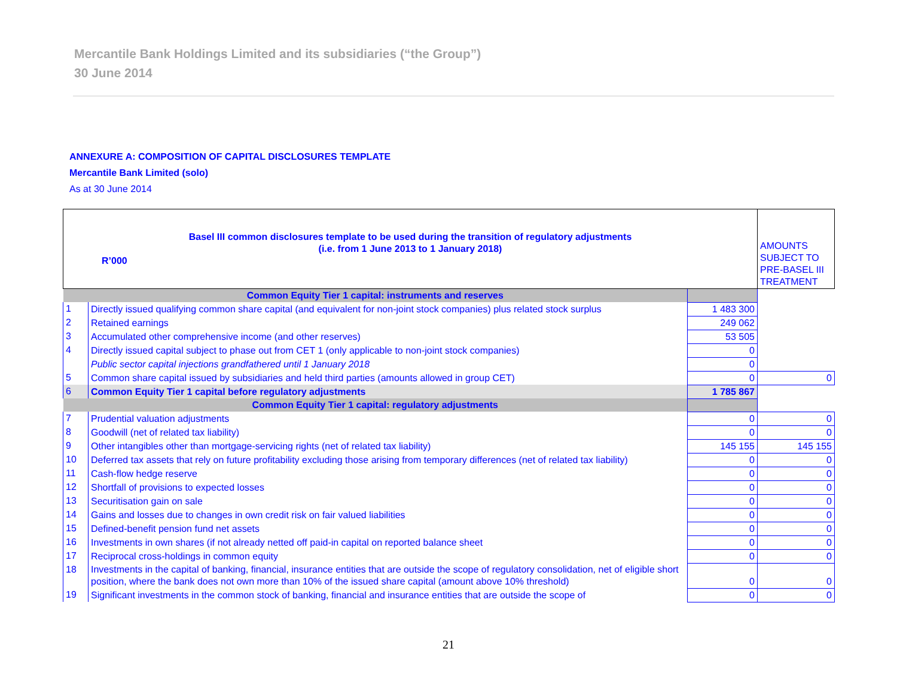Mercantile Bank Holdings Limited and its subsidiaries (“the Group”)
30 June 2014
ANNEXURE A: COMPOSITION OF CAPITAL DISCLOSURES TEMPLATE
Mercantile Bank Limited (solo)
As at 30 June 2014
| Basel III common disclosures template to be used during the transition of regulatory adjustments (i.e. from 1 June 2013 to 1 January 2018) R’000 | | | AMOUNTS SUBJECT TO PRE-BASEL III TREATMENT |
| --- | --- | --- | --- |
| Common Equity Tier 1 capital: instruments and reserves | | | |
| 1 | Directly issued qualifying common share capital (and equivalent for non-joint stock companies) plus related stock surplus | 1 483 300 | |
| 2 | Retained earnings | 249 062 | |
| 3 | Accumulated other comprehensive income (and other reserves) | 53 505 | |
| 4 | Directly issued capital subject to phase out from CET 1 (only applicable to non-joint stock companies) | 0 | |
| | Public sector capital injections grandfathered until 1 January 2018 | 0 | |
| 5 | Common share capital issued by subsidiaries and held third parties (amounts allowed in group CET) | 0 | 0 |
| 6 | Common Equity Tier 1 capital before regulatory adjustments | 1 785 867 | |
| Common Equity Tier 1 capital: regulatory adjustments | | | |
| 7 | Prudential valuation adjustments | 0 | 0 |
| 8 | Goodwill (net of related tax liability) | 0 | 0 |
| 9 | Other intangibles other than mortgage-servicing rights (net of related tax liability) | 145 155 | 145 155 |
| 10 | Deferred tax assets that rely on future profitability excluding those arising from temporary differences (net of related tax liability) | 0 | 0 |
| 11 | Cash-flow hedge reserve | 0 | 0 |
| 12 | Shortfall of provisions to expected losses | 0 | 0 |
| 13 | Securitisation gain on sale | 0 | 0 |
| 14 | Gains and losses due to changes in own credit risk on fair valued liabilities | 0 | 0 |
| 15 | Defined-benefit pension fund net assets | 0 | 0 |
| 16 | Investments in own shares (if not already netted off paid-in capital on reported balance sheet | 0 | 0 |
| 17 | Reciprocal cross-holdings in common equity | 0 | 0 |
| 18 | Investments in the capital of banking, financial, insurance entities that are outside the scope of regulatory consolidation, net of eligible short position, where the bank does not own more than 10% of the issued share capital (amount above 10% threshold) | 0 | 0 |
| 19 | Significant investments in the common stock of banking, financial and insurance entities that are outside the scope of | 0 | 0 |
21